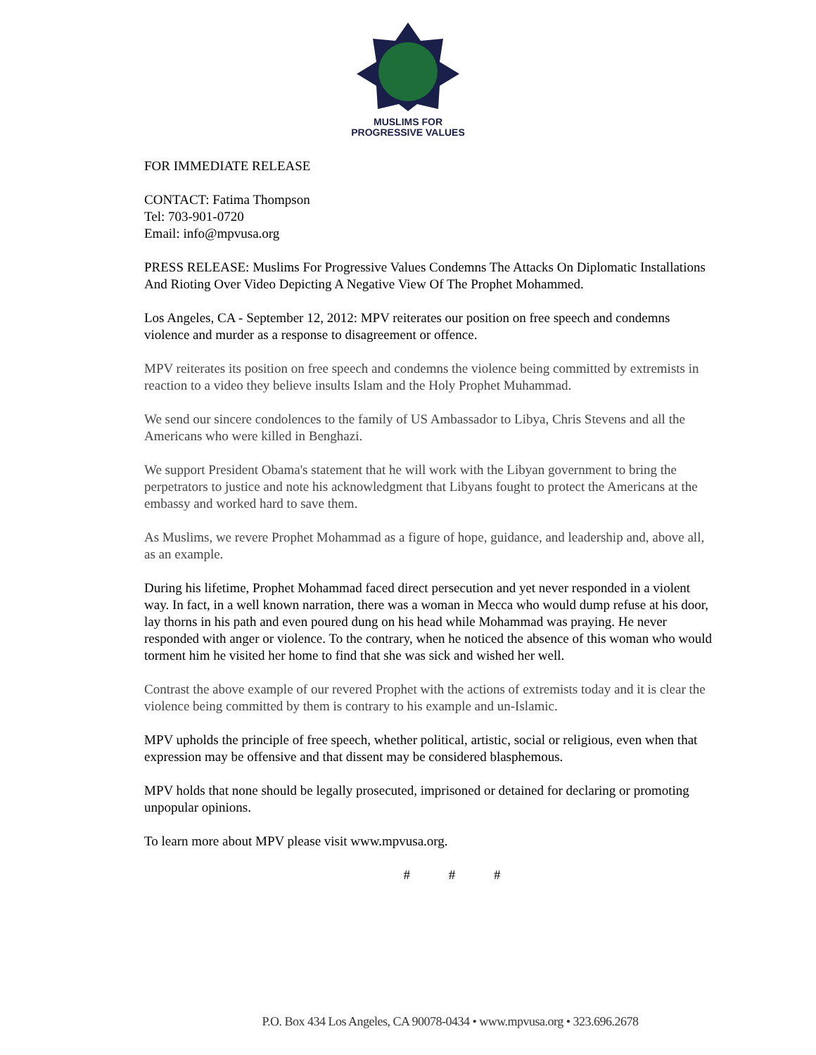MUSLIMS FOR
PROGRESSIVE VALUES
FOR IMMEDIATE RELEASE
CONTACT: Fatima Thompson
Tel: 703-901-0720
Email: info@mpvusa.org
PRESS RELEASE: Muslims For Progressive Values Condemns The Attacks On Diplomatic Installations And Rioting Over Video Depicting A Negative View Of The Prophet Mohammed.
Los Angeles, CA - September 12, 2012: MPV reiterates our position on free speech and condemns violence and murder as a response to disagreement or offence.
MPV reiterates its position on free speech and condemns the violence being committed by extremists in reaction to a video they believe insults Islam and the Holy Prophet Muhammad.
We send our sincere condolences to the family of US Ambassador to Libya, Chris Stevens and all the Americans who were killed in Benghazi.
We support President Obama's statement that he will work with the Libyan government to bring the perpetrators to justice and note his acknowledgment that Libyans fought to protect the Americans at the embassy and worked hard to save them.
As Muslims, we revere Prophet Mohammad as a figure of hope, guidance, and leadership and, above all, as an example.
During his lifetime, Prophet Mohammad faced direct persecution and yet never responded in a violent way. In fact, in a well known narration, there was a woman in Mecca who would dump refuse at his door, lay thorns in his path and even poured dung on his head while Mohammad was praying. He never responded with anger or violence. To the contrary, when he noticed the absence of this woman who would torment him he visited her home to find that she was sick and wished her well.
Contrast the above example of our revered Prophet with the actions of extremists today and it is clear the violence being committed by them is contrary to his example and un-Islamic.
MPV upholds the principle of free speech, whether political, artistic, social or religious, even when that expression may be offensive and that dissent may be considered blasphemous.
MPV holds that none should be legally prosecuted, imprisoned or detained for declaring or promoting unpopular opinions.
To learn more about MPV please visit www.mpvusa.org.
# # #
P.O. Box 434 Los Angeles, CA 90078-0434 • www.mpvusa.org • 323.696.2678